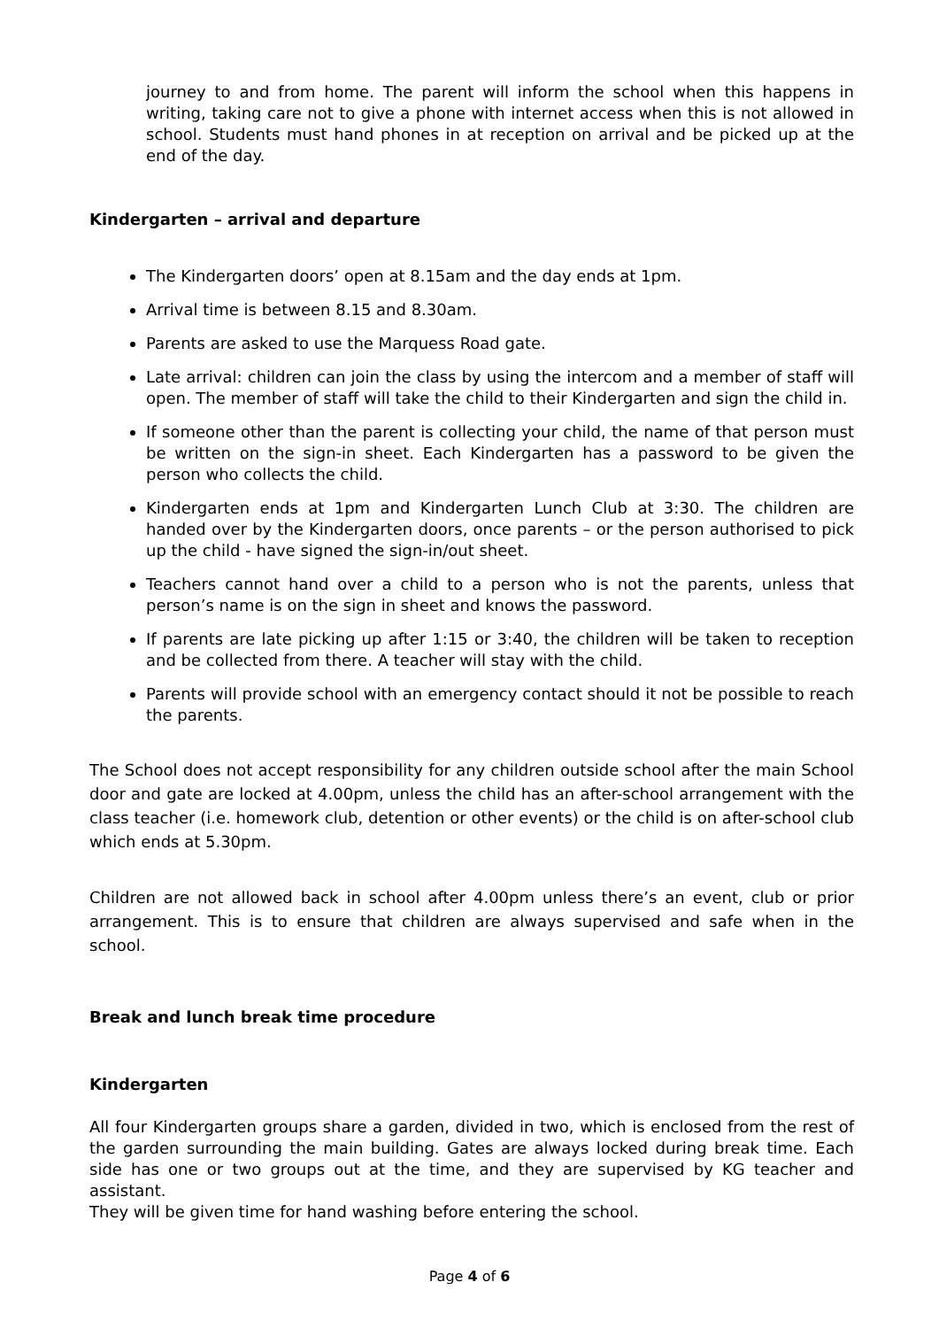journey to and from home. The parent will inform the school when this happens in writing, taking care not to give a phone with internet access when this is not allowed in school. Students must hand phones in at reception on arrival and be picked up at the end of the day.
Kindergarten – arrival and departure
The Kindergarten doors’ open at 8.15am and the day ends at 1pm.
Arrival time is between 8.15 and 8.30am.
Parents are asked to use the Marquess Road gate.
Late arrival: children can join the class by using the intercom and a member of staff will open. The member of staff will take the child to their Kindergarten and sign the child in.
If someone other than the parent is collecting your child, the name of that person must be written on the sign-in sheet. Each Kindergarten has a password to be given the person who collects the child.
Kindergarten ends at 1pm and Kindergarten Lunch Club at 3:30. The children are handed over by the Kindergarten doors, once parents – or the person authorised to pick up the child - have signed the sign-in/out sheet.
Teachers cannot hand over a child to a person who is not the parents, unless that person’s name is on the sign in sheet and knows the password.
If parents are late picking up after 1:15 or 3:40, the children will be taken to reception and be collected from there. A teacher will stay with the child.
Parents will provide school with an emergency contact should it not be possible to reach the parents.
The School does not accept responsibility for any children outside school after the main School door and gate are locked at 4.00pm, unless the child has an after-school arrangement with the class teacher (i.e. homework club, detention or other events) or the child is on after-school club which ends at 5.30pm.
Children are not allowed back in school after 4.00pm unless there’s an event, club or prior arrangement. This is to ensure that children are always supervised and safe when in the school.
Break and lunch break time procedure
Kindergarten
All four Kindergarten groups share a garden, divided in two, which is enclosed from the rest of the garden surrounding the main building. Gates are always locked during break time. Each side has one or two groups out at the time, and they are supervised by KG teacher and assistant.
They will be given time for hand washing before entering the school.
Page 4 of 6